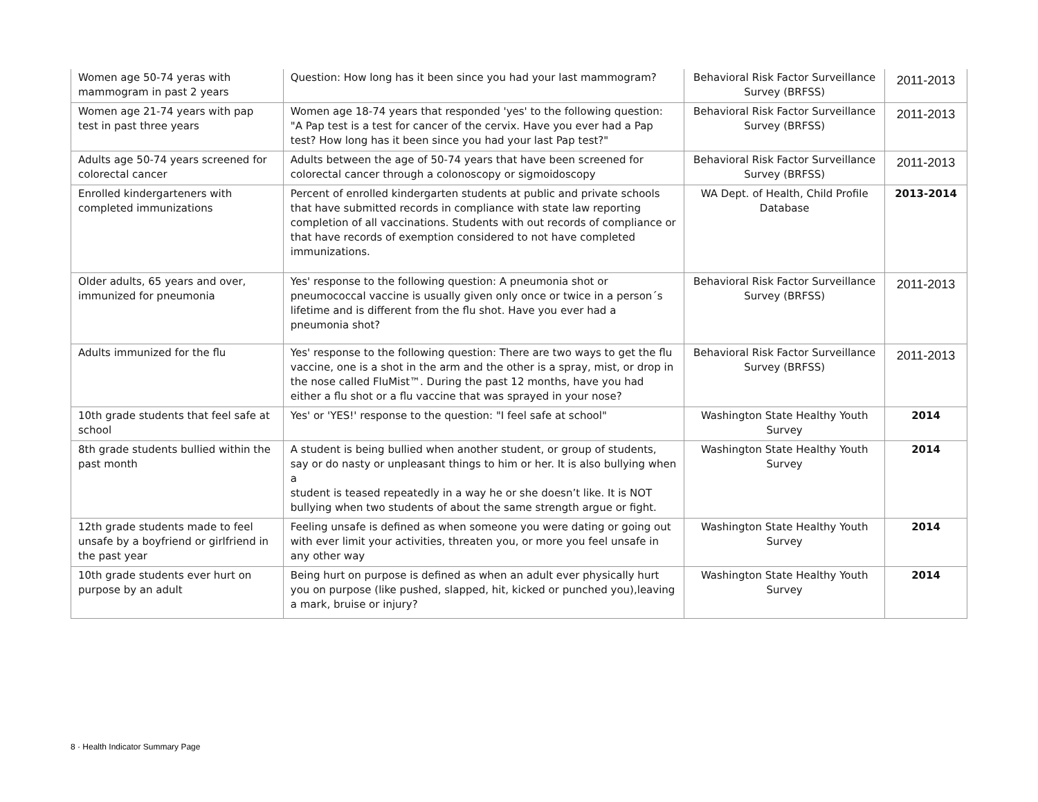| Women age 50-74 yeras with mammogram in past 2 years | Question: How long has it been since you had your last mammogram? | Behavioral Risk Factor Surveillance Survey (BRFSS) | 2011-2013 |
| Women age 21-74 years with pap test in past three years | Women age 18-74 years that responded 'yes' to the following question: "A Pap test is a test for cancer of the cervix. Have you ever had a Pap test? How long has it been since you had your last Pap test?" | Behavioral Risk Factor Surveillance Survey (BRFSS) | 2011-2013 |
| Adults age 50-74 years screened for colorectal cancer | Adults between the age of 50-74 years that have been screened for colorectal cancer through a colonoscopy or sigmoidoscopy | Behavioral Risk Factor Surveillance Survey (BRFSS) | 2011-2013 |
| Enrolled kindergarteners with completed immunizations | Percent of enrolled kindergarten students at public and private schools that have submitted records in compliance with state law reporting completion of all vaccinations. Students with out records of compliance or that have records of exemption considered to not have completed immunizations. | WA Dept. of Health, Child Profile Database | 2013-2014 |
| Older adults, 65 years and over, immunized for pneumonia | Yes' response to the following question: A pneumonia shot or pneumococcal vaccine is usually given only once or twice in a person´s lifetime and is different from the flu shot. Have you ever had a pneumonia shot? | Behavioral Risk Factor Surveillance Survey (BRFSS) | 2011-2013 |
| Adults immunized for the flu | Yes' response to the following question: There are two ways to get the flu vaccine, one is a shot in the arm and the other is a spray, mist, or drop in the nose called FluMist™. During the past 12 months, have you had either a flu shot or a flu vaccine that was sprayed in your nose? | Behavioral Risk Factor Surveillance Survey (BRFSS) | 2011-2013 |
| 10th grade students that feel safe at school | Yes' or 'YES!' response to the question: "I feel safe at school" | Washington State Healthy Youth Survey | 2014 |
| 8th grade students bullied within the past month | A student is being bullied when another student, or group of students, say or do nasty or unpleasant things to him or her. It is also bullying when a student is teased repeatedly in a way he or she doesn’t like. It is NOT bullying when two students of about the same strength argue or fight. | Washington State Healthy Youth Survey | 2014 |
| 12th grade students made to feel unsafe by a boyfriend or girlfriend in the past year | Feeling unsafe is defined as when someone you were dating or going out with ever limit your activities, threaten you, or more you feel unsafe in any other way | Washington State Healthy Youth Survey | 2014 |
| 10th grade students ever hurt on purpose by an adult | Being hurt on purpose is defined as when an adult ever physically hurt you on purpose (like pushed, slapped, hit, kicked or punched you),leaving a mark, bruise or injury? | Washington State Healthy Youth Survey | 2014 |
8 · Health Indicator Summary Page